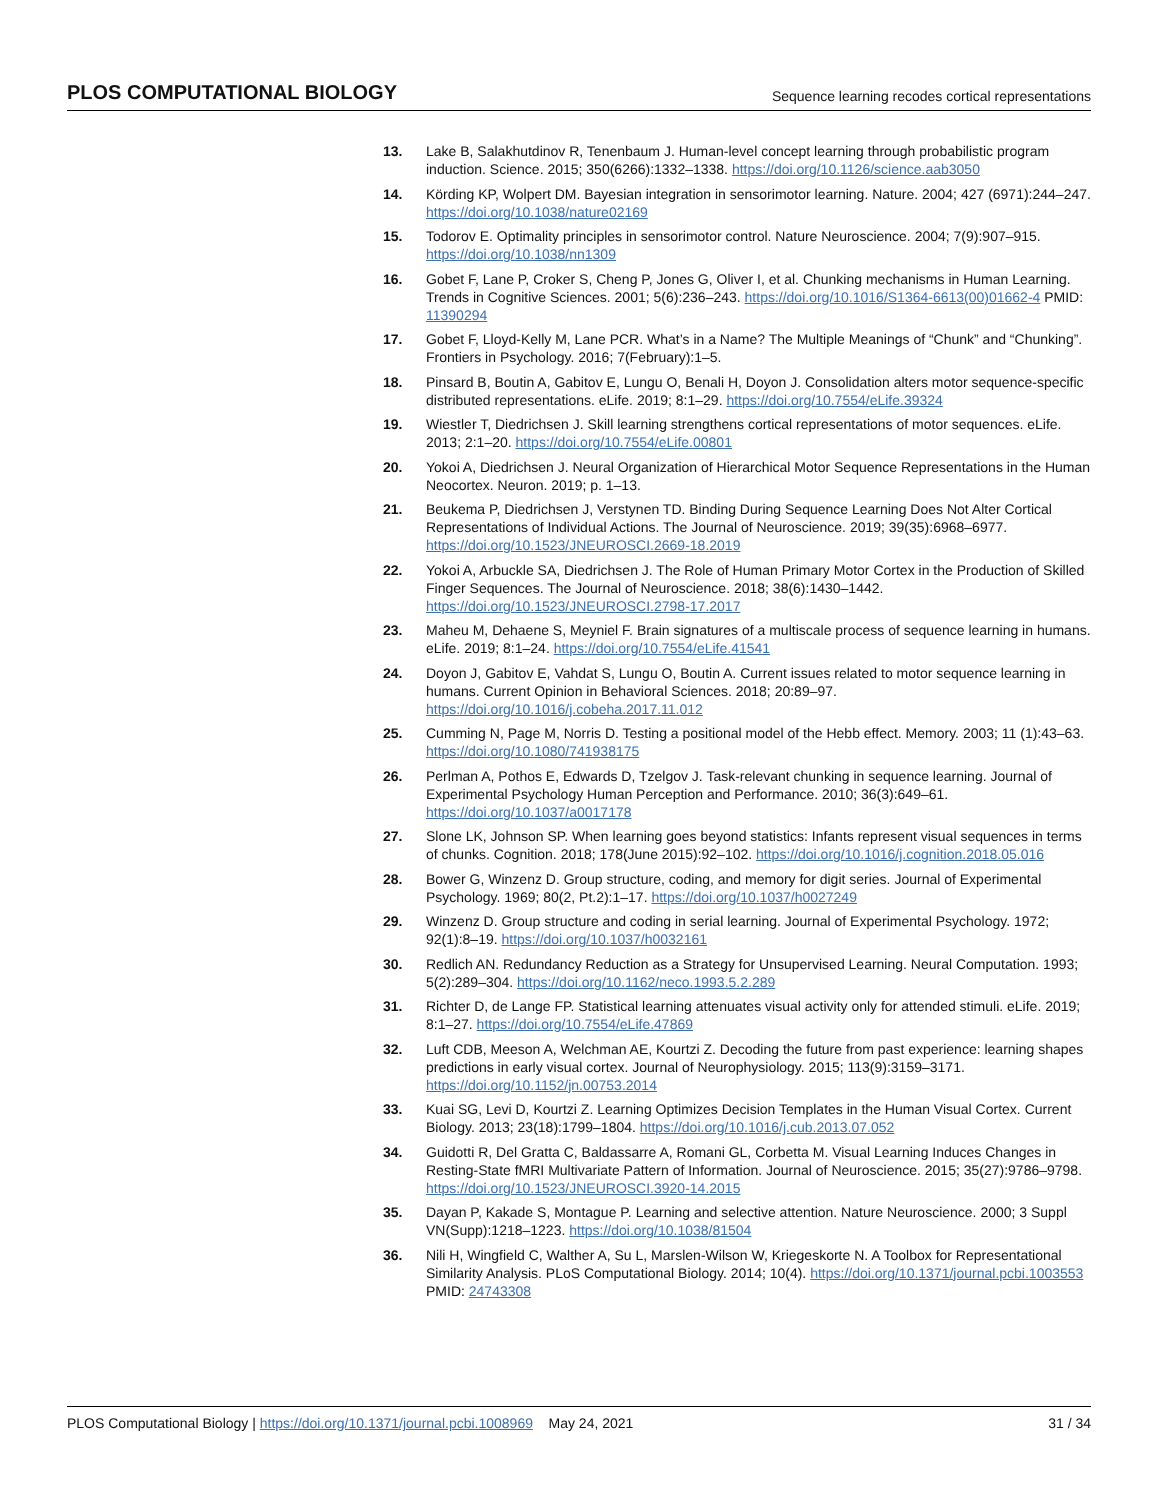PLOS COMPUTATIONAL BIOLOGY Sequence learning recodes cortical representations
13. Lake B, Salakhutdinov R, Tenenbaum J. Human-level concept learning through probabilistic program induction. Science. 2015; 350(6266):1332–1338. https://doi.org/10.1126/science.aab3050
14. Körding KP, Wolpert DM. Bayesian integration in sensorimotor learning. Nature. 2004; 427 (6971):244–247. https://doi.org/10.1038/nature02169
15. Todorov E. Optimality principles in sensorimotor control. Nature Neuroscience. 2004; 7(9):907–915. https://doi.org/10.1038/nn1309
16. Gobet F, Lane P, Croker S, Cheng P, Jones G, Oliver I, et al. Chunking mechanisms in Human Learning. Trends in Cognitive Sciences. 2001; 5(6):236–243. https://doi.org/10.1016/S1364-6613(00)01662-4 PMID: 11390294
17. Gobet F, Lloyd-Kelly M, Lane PCR. What’s in a Name? The Multiple Meanings of “Chunk” and “Chunking”. Frontiers in Psychology. 2016; 7(February):1–5.
18. Pinsard B, Boutin A, Gabitov E, Lungu O, Benali H, Doyon J. Consolidation alters motor sequence-specific distributed representations. eLife. 2019; 8:1–29. https://doi.org/10.7554/eLife.39324
19. Wiestler T, Diedrichsen J. Skill learning strengthens cortical representations of motor sequences. eLife. 2013; 2:1–20. https://doi.org/10.7554/eLife.00801
20. Yokoi A, Diedrichsen J. Neural Organization of Hierarchical Motor Sequence Representations in the Human Neocortex. Neuron. 2019; p. 1–13.
21. Beukema P, Diedrichsen J, Verstynen TD. Binding During Sequence Learning Does Not Alter Cortical Representations of Individual Actions. The Journal of Neuroscience. 2019; 39(35):6968–6977. https://doi.org/10.1523/JNEUROSCI.2669-18.2019
22. Yokoi A, Arbuckle SA, Diedrichsen J. The Role of Human Primary Motor Cortex in the Production of Skilled Finger Sequences. The Journal of Neuroscience. 2018; 38(6):1430–1442. https://doi.org/10.1523/JNEUROSCI.2798-17.2017
23. Maheu M, Dehaene S, Meyniel F. Brain signatures of a multiscale process of sequence learning in humans. eLife. 2019; 8:1–24. https://doi.org/10.7554/eLife.41541
24. Doyon J, Gabitov E, Vahdat S, Lungu O, Boutin A. Current issues related to motor sequence learning in humans. Current Opinion in Behavioral Sciences. 2018; 20:89–97. https://doi.org/10.1016/j.cobeha.2017.11.012
25. Cumming N, Page M, Norris D. Testing a positional model of the Hebb effect. Memory. 2003; 11 (1):43–63. https://doi.org/10.1080/741938175
26. Perlman A, Pothos E, Edwards D, Tzelgov J. Task-relevant chunking in sequence learning. Journal of Experimental Psychology Human Perception and Performance. 2010; 36(3):649–61. https://doi.org/10.1037/a0017178
27. Slone LK, Johnson SP. When learning goes beyond statistics: Infants represent visual sequences in terms of chunks. Cognition. 2018; 178(June 2015):92–102. https://doi.org/10.1016/j.cognition.2018.05.016
28. Bower G, Winzenz D. Group structure, coding, and memory for digit series. Journal of Experimental Psychology. 1969; 80(2, Pt.2):1–17. https://doi.org/10.1037/h0027249
29. Winzenz D. Group structure and coding in serial learning. Journal of Experimental Psychology. 1972; 92(1):8–19. https://doi.org/10.1037/h0032161
30. Redlich AN. Redundancy Reduction as a Strategy for Unsupervised Learning. Neural Computation. 1993; 5(2):289–304. https://doi.org/10.1162/neco.1993.5.2.289
31. Richter D, de Lange FP. Statistical learning attenuates visual activity only for attended stimuli. eLife. 2019; 8:1–27. https://doi.org/10.7554/eLife.47869
32. Luft CDB, Meeson A, Welchman AE, Kourtzi Z. Decoding the future from past experience: learning shapes predictions in early visual cortex. Journal of Neurophysiology. 2015; 113(9):3159–3171. https://doi.org/10.1152/jn.00753.2014
33. Kuai SG, Levi D, Kourtzi Z. Learning Optimizes Decision Templates in the Human Visual Cortex. Current Biology. 2013; 23(18):1799–1804. https://doi.org/10.1016/j.cub.2013.07.052
34. Guidotti R, Del Gratta C, Baldassarre A, Romani GL, Corbetta M. Visual Learning Induces Changes in Resting-State fMRI Multivariate Pattern of Information. Journal of Neuroscience. 2015; 35(27):9786–9798. https://doi.org/10.1523/JNEUROSCI.3920-14.2015
35. Dayan P, Kakade S, Montague P. Learning and selective attention. Nature Neuroscience. 2000; 3 Suppl VN(Supp):1218–1223. https://doi.org/10.1038/81504
36. Nili H, Wingfield C, Walther A, Su L, Marslen-Wilson W, Kriegeskorte N. A Toolbox for Representational Similarity Analysis. PLoS Computational Biology. 2014; 10(4). https://doi.org/10.1371/journal.pcbi.1003553 PMID: 24743308
PLOS Computational Biology | https://doi.org/10.1371/journal.pcbi.1008969 May 24, 2021 31 / 34